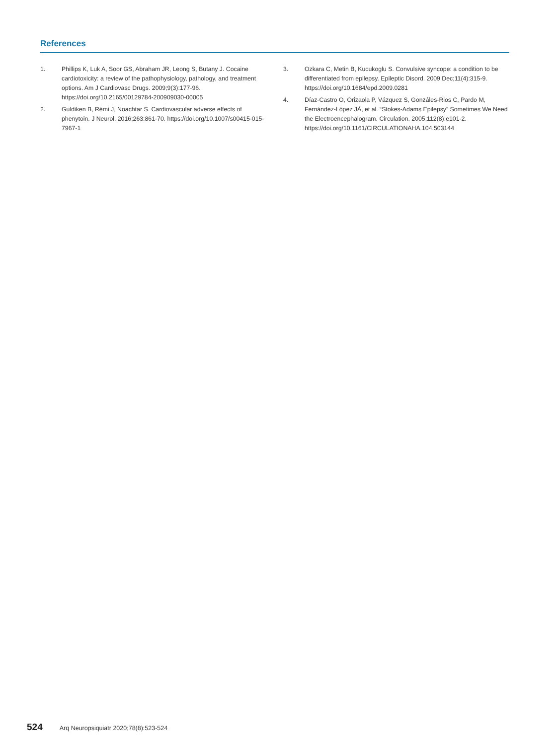References
1. Phillips K, Luk A, Soor GS, Abraham JR, Leong S, Butany J. Cocaine cardiotoxicity: a review of the pathophysiology, pathology, and treatment options. Am J Cardiovasc Drugs. 2009;9(3):177-96. https://doi.org/10.2165/00129784-200909030-00005
2. Guldiken B, Rémi J, Noachtar S. Cardiovascular adverse effects of phenytoin. J Neurol. 2016;263:861-70. https://doi.org/10.1007/s00415-015-7967-1
3. Ozkara C, Metin B, Kucukoglu S. Convulsive syncope: a condition to be differentiated from epilepsy. Epileptic Disord. 2009 Dec;11(4):315-9. https://doi.org/10.1684/epd.2009.0281
4. Díaz-Castro O, Orizaola P, Vázquez S, Gonzáles-Rios C, Pardo M, Fernández-López JÁ, et al. “Stokes-Adams Epilepsy” Sometimes We Need the Electroencephalogram. Circulation. 2005;112(8):e101-2. https://doi.org/10.1161/CIRCULATIONAHA.104.503144
524 Arq Neuropsiquiatr 2020;78(8):523-524